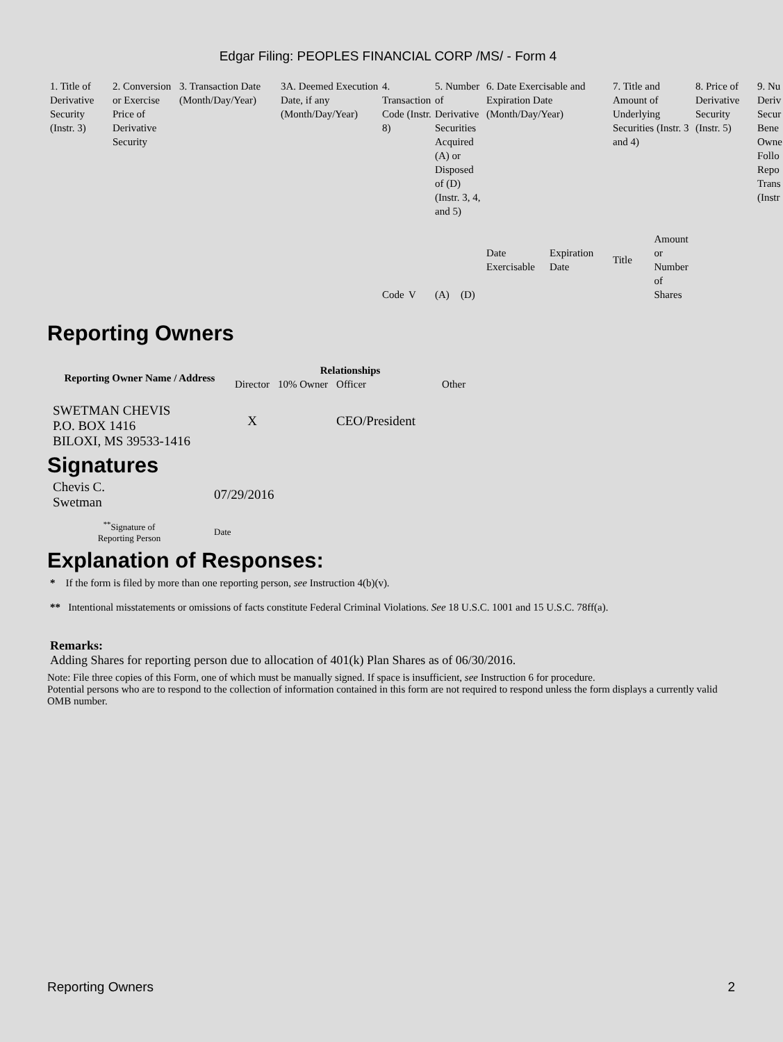Edgar Filing: PEOPLES FINANCIAL CORP /MS/ - Form 4
| 1. Title of Derivative Security (Instr. 3) | 2. Conversion or Exercise Price of Derivative Security | 3. Transaction Date (Month/Day/Year) | 3A. Deemed Execution Date, if any (Month/Day/Year) | 4. Transaction Code (Instr. 8) | | 5. Number of Derivative Securities Acquired (A) or Disposed of (D) (Instr. 3, 4, and 5) | | 6. Date Exercisable and Expiration Date (Month/Day/Year) | | 7. Title and Amount of Underlying Securities (Instr. 3 and 4) | | 8. Price of Derivative Security (Instr. 5) | 9. Nu Deriv Secur Bene Owne Follo Repo Trans (Instr |
| | | | | Code | V | (A) | (D) | Date Exercisable | Expiration Date | Title | Amount or Number of Shares | | |
Reporting Owners
| Reporting Owner Name / Address | Relationships | | | |
| --- | --- | --- | --- | --- |
| | Director | 10% Owner | Officer | Other |
| SWETMAN CHEVIS P.O. BOX 1416 BILOXI, MS 39533-1416 | X | | CEO/President | |
Signatures
| Chevis C. Swetman | 07/29/2016 |
| <sup>**</sup> Signature of Reporting Person | Date |
Explanation of Responses:
* If the form is filed by more than one reporting person, see Instruction 4(b)(v).
** Intentional misstatements or omissions of facts constitute Federal Criminal Violations. See 18 U.S.C. 1001 and 15 U.S.C. 78ff(a).
Remarks:
Adding Shares for reporting person due to allocation of 401(k) Plan Shares as of 06/30/2016.
Note: File three copies of this Form, one of which must be manually signed. If space is insufficient, see Instruction 6 for procedure.
Potential persons who are to respond to the collection of information contained in this form are not required to respond unless the form displays a currently valid OMB number.
Reporting Owners 2